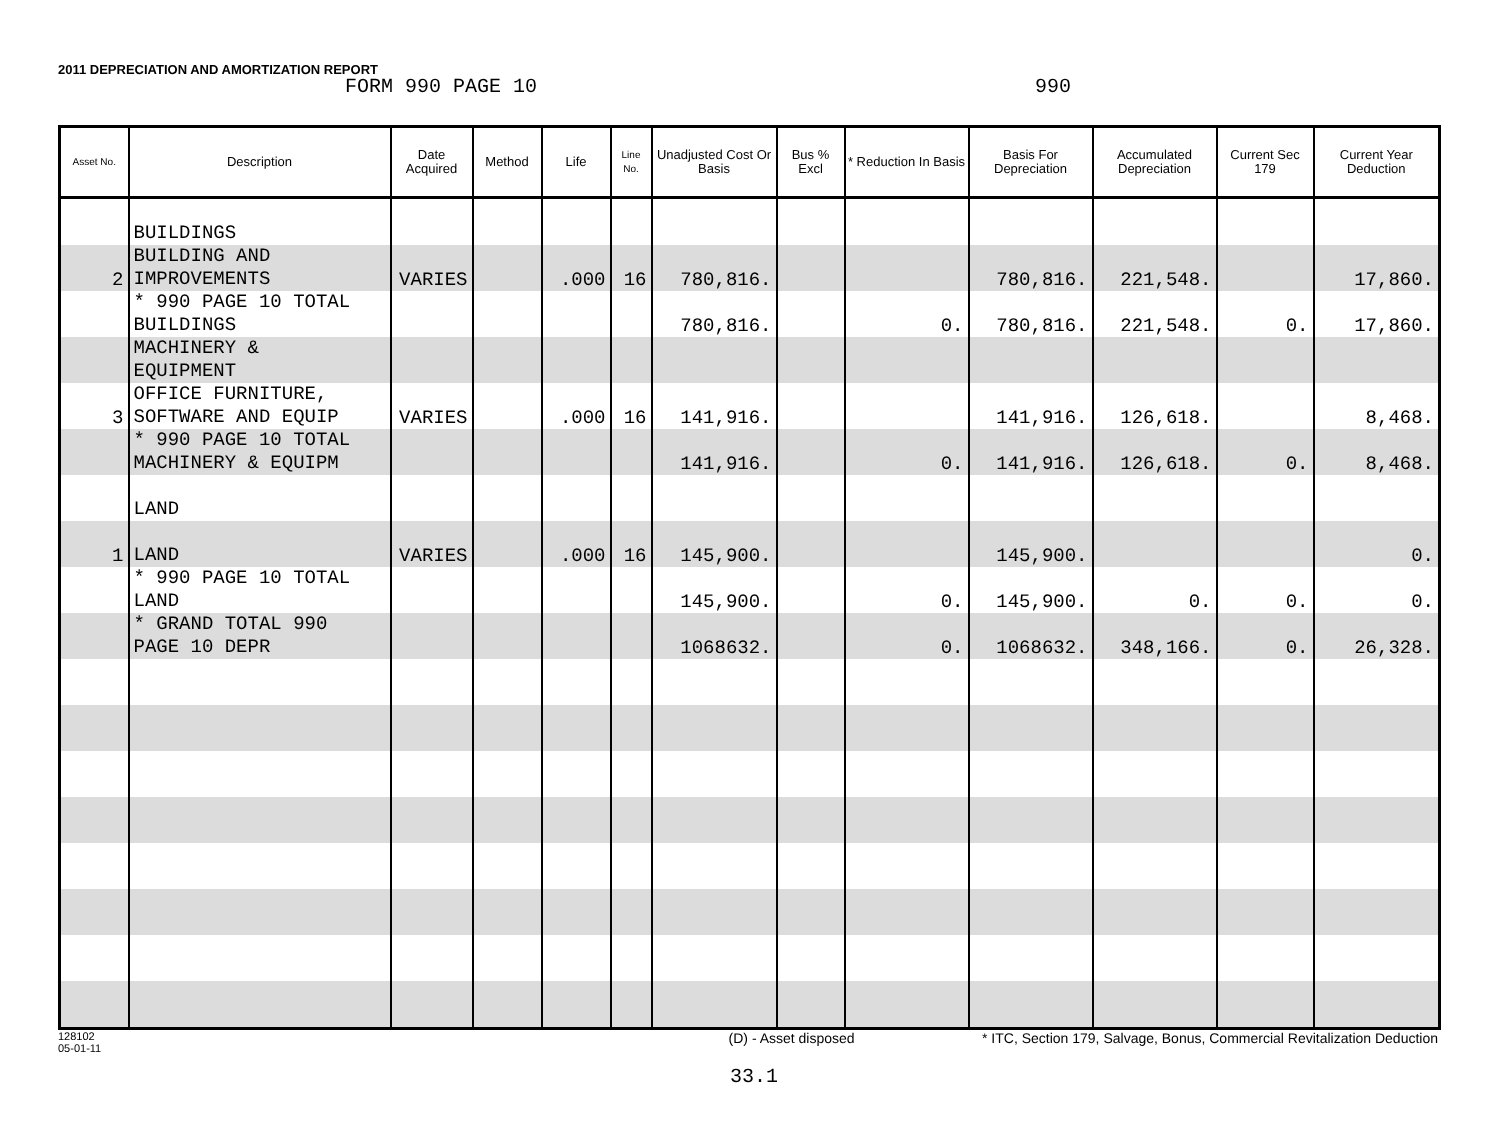2011 DEPRECIATION AND AMORTIZATION REPORT
FORM 990 PAGE 10 990
| Asset No. | Description | Date Acquired | Method | Life | Line No. | Unadjusted Cost Or Basis | Bus % Excl | * Reduction In Basis | Basis For Depreciation | Accumulated Depreciation | Current Sec 179 | Current Year Deduction |
| --- | --- | --- | --- | --- | --- | --- | --- | --- | --- | --- | --- | --- |
| | BUILDINGS | | | | | | | | | | | |
| 2 | BUILDING AND IMPROVEMENTS | VARIES | | .000 | 16 | 780,816. | | | 780,816. | 221,548. | | 17,860. |
| | * 990 PAGE 10 TOTAL BUILDINGS | | | | | 780,816. | | 0. | 780,816. | 221,548. | 0. | 17,860. |
| | MACHINERY & EQUIPMENT | | | | | | | | | | | |
| 3 | OFFICE FURNITURE, SOFTWARE AND EQUIP | VARIES | | .000 | 16 | 141,916. | | | 141,916. | 126,618. | | 8,468. |
| | * 990 PAGE 10 TOTAL MACHINERY & EQUIPM | | | | | 141,916. | | 0. | 141,916. | 126,618. | 0. | 8,468. |
| | LAND | | | | | | | | | | | |
| 1 | LAND | VARIES | | .000 | 16 | 145,900. | | | 145,900. | | | 0. |
| | * 990 PAGE 10 TOTAL LAND | | | | | 145,900. | | 0. | 145,900. | 0. | 0. | 0. |
| | * GRAND TOTAL 990 PAGE 10 DEPR | | | | | 1068632. | | 0. | 1068632. | 348,166. | 0. | 26,328. |
128102
05-01-11 (D) - Asset disposed * ITC, Section 179, Salvage, Bonus, Commercial Revitalization Deduction
33.1